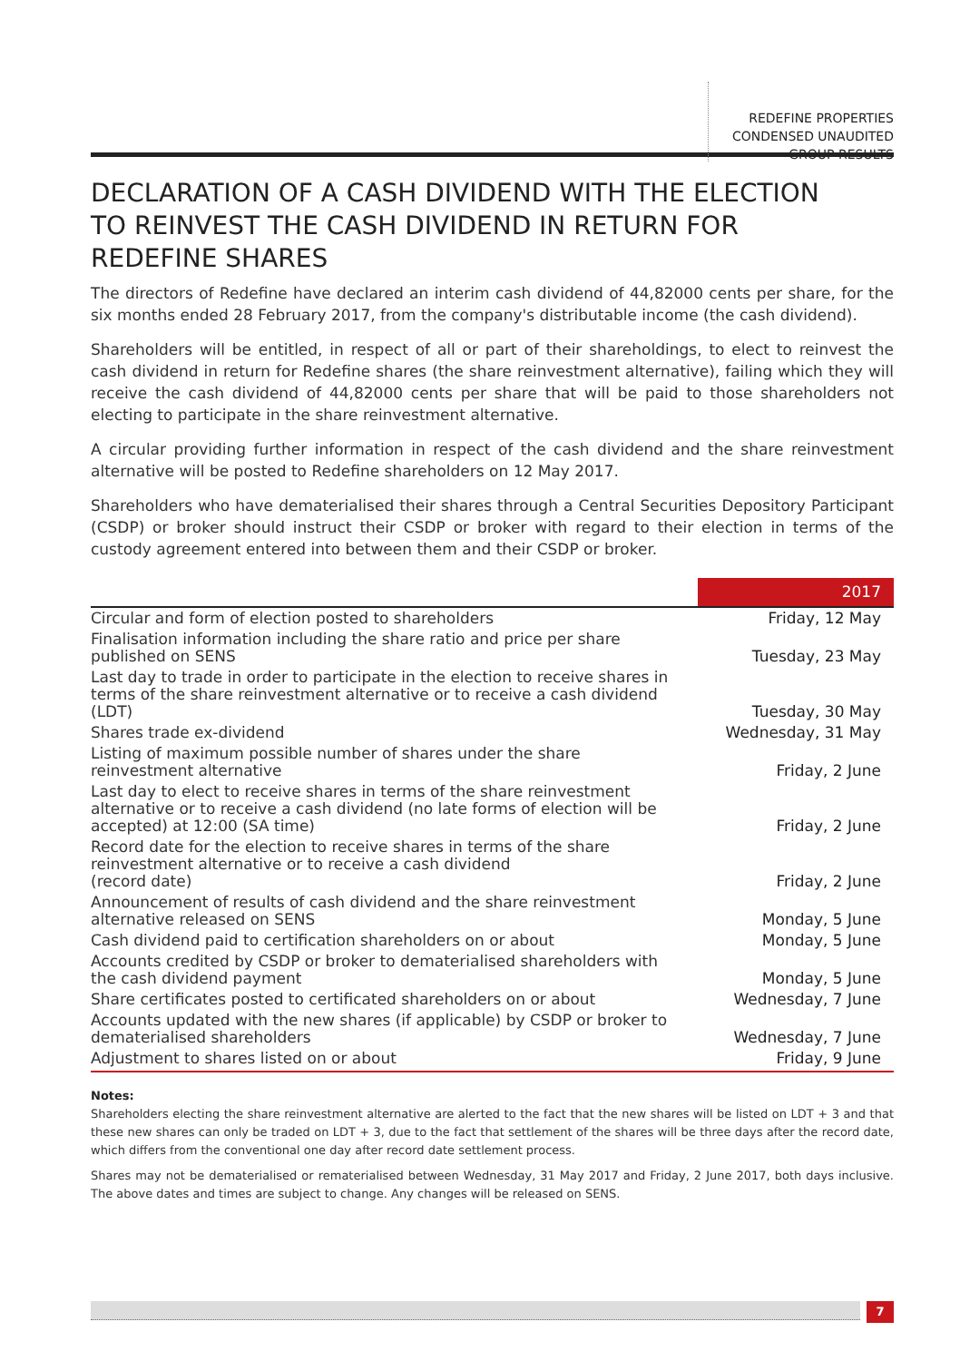REDEFINE PROPERTIES
CONDENSED UNAUDITED
GROUP RESULTS
DECLARATION OF A CASH DIVIDEND WITH THE ELECTION
TO REINVEST THE CASH DIVIDEND IN RETURN FOR
REDEFINE SHARES
The directors of Redefine have declared an interim cash dividend of 44,82000 cents per share, for the six months ended 28 February 2017, from the company's distributable income (the cash dividend).
Shareholders will be entitled, in respect of all or part of their shareholdings, to elect to reinvest the cash dividend in return for Redefine shares (the share reinvestment alternative), failing which they will receive the cash dividend of 44,82000 cents per share that will be paid to those shareholders not electing to participate in the share reinvestment alternative.
A circular providing further information in respect of the cash dividend and the share reinvestment alternative will be posted to Redefine shareholders on 12 May 2017.
Shareholders who have dematerialised their shares through a Central Securities Depository Participant (CSDP) or broker should instruct their CSDP or broker with regard to their election in terms of the custody agreement entered into between them and their CSDP or broker.
| | 2017 |
| --- | --- |
| Circular and form of election posted to shareholders | Friday, 12 May |
| Finalisation information including the share ratio and price per share published on SENS | Tuesday, 23 May |
| Last day to trade in order to participate in the election to receive shares in terms of the share reinvestment alternative or to receive a cash dividend (LDT) | Tuesday, 30 May |
| Shares trade ex-dividend | Wednesday, 31 May |
| Listing of maximum possible number of shares under the share reinvestment alternative | Friday, 2 June |
| Last day to elect to receive shares in terms of the share reinvestment alternative or to receive a cash dividend (no late forms of election will be accepted) at 12:00 (SA time) | Friday, 2 June |
| Record date for the election to receive shares in terms of the share reinvestment alternative or to receive a cash dividend (record date) | Friday, 2 June |
| Announcement of results of cash dividend and the share reinvestment alternative released on SENS | Monday, 5 June |
| Cash dividend paid to certification shareholders on or about | Monday, 5 June |
| Accounts credited by CSDP or broker to dematerialised shareholders with the cash dividend payment | Monday, 5 June |
| Share certificates posted to certificated shareholders on or about | Wednesday, 7 June |
| Accounts updated with the new shares (if applicable) by CSDP or broker to dematerialised shareholders | Wednesday, 7 June |
| Adjustment to shares listed on or about | Friday, 9 June |
Notes:
Shareholders electing the share reinvestment alternative are alerted to the fact that the new shares will be listed on LDT + 3 and that these new shares can only be traded on LDT + 3, due to the fact that settlement of the shares will be three days after the record date, which differs from the conventional one day after record date settlement process.
Shares may not be dematerialised or rematerialised between Wednesday, 31 May 2017 and Friday, 2 June 2017, both days inclusive. The above dates and times are subject to change. Any changes will be released on SENS.
7